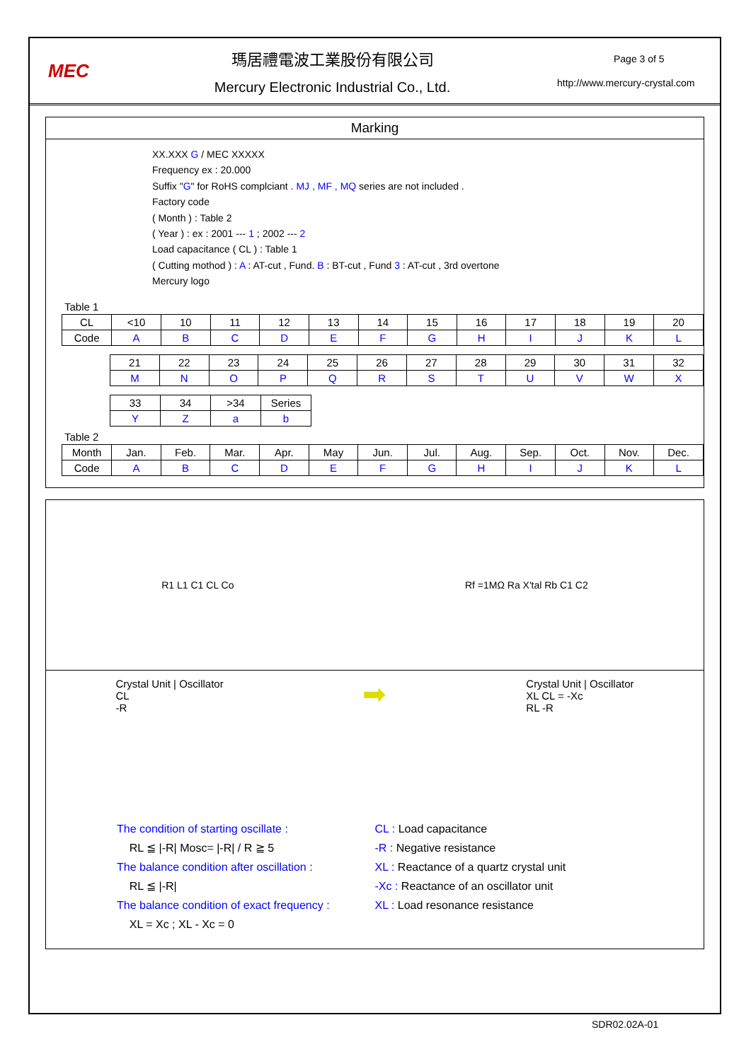MEC
瑪居禮電波工業股份有限公司
Mercury Electronic Industrial Co., Ltd.
Page 3 of 5
http://www.mercury-crystal.com
Marking
XX.XXX G / MEC XXXXX
Frequency ex : 20.000
Suffix "G" for RoHS complciant . MJ , MF , MQ series are not included .
Factory code
( Month ) : Table 2
( Year ) : ex : 2001 --- 1 ; 2002 --- 2
Load capacitance ( CL ) : Table 1
( Cutting mothod ) : A : AT-cut , Fund. B : BT-cut , Fund 3 : AT-cut , 3rd overtone
Mercury logo
Table 1
| CL | <10 | 10 | 11 | 12 | 13 | 14 | 15 | 16 | 17 | 18 | 19 | 20 |
| Code | A | B | C | D | E | F | G | H | I | J | K | L |
| 21 | 22 | 23 | 24 | 25 | 26 | 27 | 28 | 29 | 30 | 31 | 32 |
| M | N | O | P | Q | R | S | T | U | V | W | X |
| 33 | 34 | >34 | Series |
| Y | Z | a | b |
Table 2
| Month | Jan. | Feb. | Mar. | Apr. | May | Jun. | Jul. | Aug. | Sep. | Oct. | Nov. | Dec. |
| Code | A | B | C | D | E | F | G | H | I | J | K | L |
R1 L1 C1 CL Co Rf =1MΩ Ra X'tal Rb C1 C2
Crystal Unit | Oscillator
CL
-R
➡
Crystal Unit | Oscillator
XL CL = -Xc
RL -R
The condition of starting oscillate :
RL ≦ |-R| Mosc= |-R| / R ≧ 5
The balance condition after oscillation :
RL ≦ |-R|
The balance condition of exact frequency :
XL = Xc ; XL - Xc = 0
CL : Load capacitance
-R : Negative resistance
XL : Reactance of a quartz crystal unit
-Xc : Reactance of an oscillator unit
XL : Load resonance resistance
SDR02.02A-01